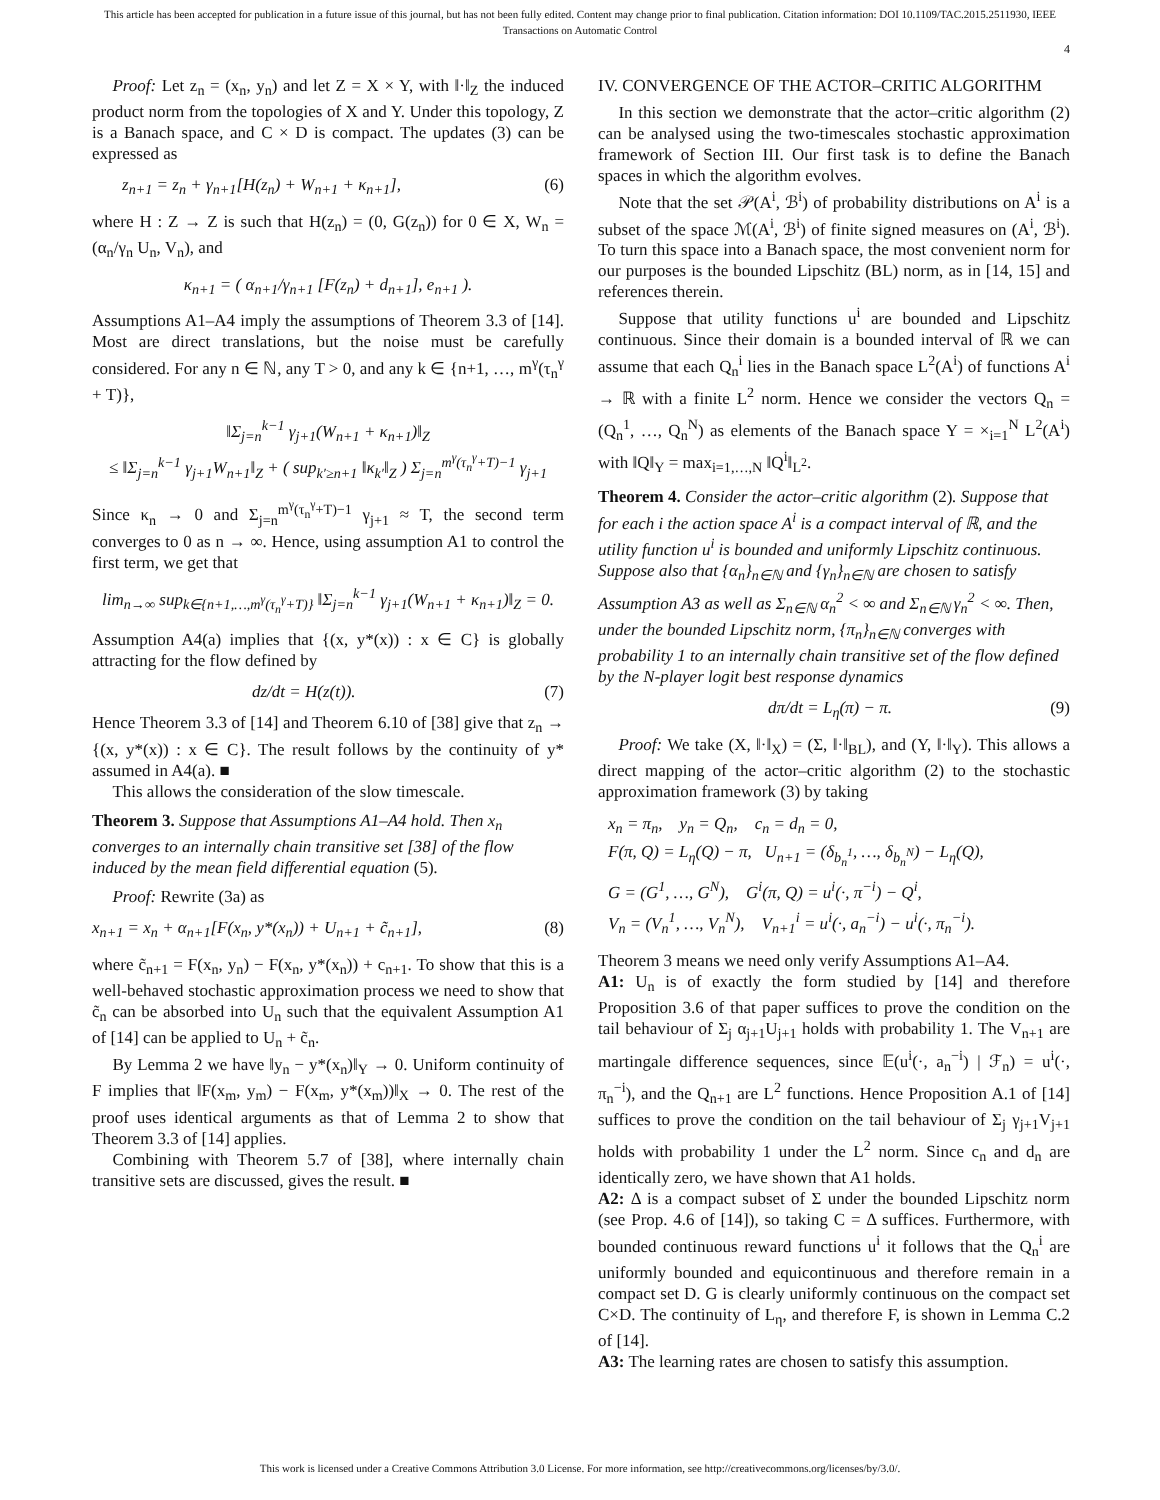This article has been accepted for publication in a future issue of this journal, but has not been fully edited. Content may change prior to final publication. Citation information: DOI 10.1109/TAC.2015.2511930, IEEE
Transactions on Automatic Control
4
Proof: Let z<sub>n</sub> = (x<sub>n</sub>, y<sub>n</sub>) and let Z = X × Y, with ‖·‖<sub>Z</sub> the induced product norm from the topologies of X and Y. Under this topology, Z is a Banach space, and C × D is compact. The updates (3) can be expressed as
z<sub>n+1</sub> = z<sub>n</sub> + γ<sub>n+1</sub>[H(z<sub>n</sub>) + W<sub>n+1</sub> + κ<sub>n+1</sub>], (6)
where H : Z → Z is such that H(z<sub>n</sub>) = (0, G(z<sub>n</sub>)) for 0 ∈ X, W<sub>n</sub> = (α<sub>n</sub>/γ<sub>n</sub> U<sub>n</sub>, V<sub>n</sub>), and
κ<sub>n+1</sub> = ( α<sub>n+1</sub>/γ<sub>n+1</sub> [F(z<sub>n</sub>) + d<sub>n+1</sub>], e<sub>n+1</sub> ).
Assumptions A1–A4 imply the assumptions of Theorem 3.3 of [14]. Most are direct translations, but the noise must be carefully considered. For any n ∈ ℕ, any T > 0, and any k ∈ {n+1, …, m<sup>γ</sup>(τ<sub>n</sub><sup>γ</sup> + T)},
‖Σ<sub>j=n</sub><sup>k−1</sup> γ<sub>j+1</sub>(W<sub>n+1</sub> + κ<sub>n+1</sub>)‖<sub>Z</sub>
≤ ‖Σ<sub>j=n</sub><sup>k−1</sup> γ<sub>j+1</sub>W<sub>n+1</sub>‖<sub>Z</sub> + ( sup<sub>k′≥n+1</sub> ‖κ<sub>k′</sub>‖<sub>Z</sub> ) Σ<sub>j=n</sub><sup>m<sup>γ</sup>(τ<sub>n</sub><sup>γ</sup>+T)−1</sup> γ<sub>j+1</sub>
Since κ<sub>n</sub> → 0 and Σ<sub>j=n</sub><sup>m<sup>γ</sup>(τ<sub>n</sub><sup>γ</sup>+T)−1</sup> γ<sub>j+1</sub> ≈ T, the second term converges to 0 as n → ∞. Hence, using assumption A1 to control the first term, we get that
lim<sub>n→∞</sub> sup<sub>k∈{n+1,…,m<sup>γ</sup>(τ<sub>n</sub><sup>γ</sup>+T)}</sub> ‖Σ<sub>j=n</sub><sup>k−1</sup> γ<sub>j+1</sub>(W<sub>n+1</sub> + κ<sub>n+1</sub>)‖<sub>Z</sub> = 0.
Assumption A4(a) implies that {(x, y*(x)) : x ∈ C} is globally attracting for the flow defined by
dz/dt = H(z(t)). (7)
Hence Theorem 3.3 of [14] and Theorem 6.10 of [38] give that z<sub>n</sub> → {(x, y*(x)) : x ∈ C}. The result follows by the continuity of y* assumed in A4(a). ■
This allows the consideration of the slow timescale.
Theorem 3. Suppose that Assumptions A1–A4 hold. Then x<sub>n</sub> converges to an internally chain transitive set [38] of the flow induced by the mean field differential equation (5).
Proof: Rewrite (3a) as
x<sub>n+1</sub> = x<sub>n</sub> + α<sub>n+1</sub>[F(x<sub>n</sub>, y*(x<sub>n</sub>)) + U<sub>n+1</sub> + c̃<sub>n+1</sub>], (8)
where c̃<sub>n+1</sub> = F(x<sub>n</sub>, y<sub>n</sub>) − F(x<sub>n</sub>, y*(x<sub>n</sub>)) + c<sub>n+1</sub>. To show that this is a well-behaved stochastic approximation process we need to show that c̃<sub>n</sub> can be absorbed into U<sub>n</sub> such that the equivalent Assumption A1 of [14] can be applied to U<sub>n</sub> + c̃<sub>n</sub>.
By Lemma 2 we have ‖y<sub>n</sub> − y*(x<sub>n</sub>)‖<sub>Y</sub> → 0. Uniform continuity of F implies that ‖F(x<sub>m</sub>, y<sub>m</sub>) − F(x<sub>m</sub>, y*(x<sub>m</sub>))‖<sub>X</sub> → 0. The rest of the proof uses identical arguments as that of Lemma 2 to show that Theorem 3.3 of [14] applies.
Combining with Theorem 5.7 of [38], where internally chain transitive sets are discussed, gives the result. ■
IV. CONVERGENCE OF THE ACTOR–CRITIC ALGORITHM
In this section we demonstrate that the actor–critic algorithm (2) can be analysed using the two-timescales stochastic approximation framework of Section III. Our first task is to define the Banach spaces in which the algorithm evolves.
Note that the set 𝒫(A<sup>i</sup>, ℬ<sup>i</sup>) of probability distributions on A<sup>i</sup> is a subset of the space ℳ(A<sup>i</sup>, ℬ<sup>i</sup>) of finite signed measures on (A<sup>i</sup>, ℬ<sup>i</sup>). To turn this space into a Banach space, the most convenient norm for our purposes is the bounded Lipschitz (BL) norm, as in [14, 15] and references therein.
Suppose that utility functions u<sup>i</sup> are bounded and Lipschitz continuous. Since their domain is a bounded interval of ℝ we can assume that each Q<sub>n</sub><sup>i</sup> lies in the Banach space L<sup>2</sup>(A<sup>i</sup>) of functions A<sup>i</sup> → ℝ with a finite L<sup>2</sup> norm. Hence we consider the vectors Q<sub>n</sub> = (Q<sub>n</sub><sup>1</sup>, …, Q<sub>n</sub><sup>N</sup>) as elements of the Banach space Y = ×<sub>i=1</sub><sup>N</sup> L<sup>2</sup>(A<sup>i</sup>) with ‖Q‖<sub>Y</sub> = max<sub>i=1,…,N</sub> ‖Q<sup>i</sup>‖<sub>L<sup>2</sup></sub>.
Theorem 4. Consider the actor–critic algorithm (2). Suppose that for each i the action space A<sup>i</sup> is a compact interval of ℝ, and the utility function u<sup>i</sup> is bounded and uniformly Lipschitz continuous. Suppose also that {α<sub>n</sub>}<sub>n∈ℕ</sub> and {γ<sub>n</sub>}<sub>n∈ℕ</sub> are chosen to satisfy Assumption A3 as well as Σ<sub>n∈ℕ</sub> α<sub>n</sub><sup>2</sup> < ∞ and Σ<sub>n∈ℕ</sub> γ<sub>n</sub><sup>2</sup> < ∞. Then, under the bounded Lipschitz norm, {π<sub>n</sub>}<sub>n∈ℕ</sub> converges with probability 1 to an internally chain transitive set of the flow defined by the N-player logit best response dynamics
dπ/dt = L<sub>η</sub>(π) − π. (9)
Proof: We take (X, ‖·‖<sub>X</sub>) = (Σ, ‖·‖<sub>BL</sub>), and (Y, ‖·‖<sub>Y</sub>). This allows a direct mapping of the actor–critic algorithm (2) to the stochastic approximation framework (3) by taking
x<sub>n</sub> = π<sub>n</sub>, y<sub>n</sub> = Q<sub>n</sub>, c<sub>n</sub> = d<sub>n</sub> = 0,
F(π, Q) = L<sub>η</sub>(Q) − π, U<sub>n+1</sub> = (δ<sub>b<sub>n</sub><sup>1</sup></sub>, …, δ<sub>b<sub>n</sub><sup>N</sup></sub>) − L<sub>η</sub>(Q),
G = (G<sup>1</sup>, …, G<sup>N</sup>), G<sup>i</sup>(π, Q) = u<sup>i</sup>(·, π<sup>−i</sup>) − Q<sup>i</sup>,
V<sub>n</sub> = (V<sub>n</sub><sup>1</sup>, …, V<sub>n</sub><sup>N</sup>), V<sub>n+1</sub><sup>i</sup> = u<sup>i</sup>(·, a<sub>n</sub><sup>−i</sup>) − u<sup>i</sup>(·, π<sub>n</sub><sup>−i</sup>).
Theorem 3 means we need only verify Assumptions A1–A4.
A1: U<sub>n</sub> is of exactly the form studied by [14] and therefore Proposition 3.6 of that paper suffices to prove the condition on the tail behaviour of Σ<sub>j</sub> α<sub>j+1</sub>U<sub>j+1</sub> holds with probability 1. The V<sub>n+1</sub> are martingale difference sequences, since 𝔼(u<sup>i</sup>(·, a<sub>n</sub><sup>−i</sup>) | ℱ<sub>n</sub>) = u<sup>i</sup>(·, π<sub>n</sub><sup>−i</sup>), and the Q<sub>n+1</sub> are L<sup>2</sup> functions. Hence Proposition A.1 of [14] suffices to prove the condition on the tail behaviour of Σ<sub>j</sub> γ<sub>j+1</sub>V<sub>j+1</sub> holds with probability 1 under the L<sup>2</sup> norm. Since c<sub>n</sub> and d<sub>n</sub> are identically zero, we have shown that A1 holds.
A2: Δ is a compact subset of Σ under the bounded Lipschitz norm (see Prop. 4.6 of [14]), so taking C = Δ suffices. Furthermore, with bounded continuous reward functions u<sup>i</sup> it follows that the Q<sub>n</sub><sup>i</sup> are uniformly bounded and equicontinuous and therefore remain in a compact set D. G is clearly uniformly continuous on the compact set C×D. The continuity of L<sub>η</sub>, and therefore F, is shown in Lemma C.2 of [14].
A3: The learning rates are chosen to satisfy this assumption.
This work is licensed under a Creative Commons Attribution 3.0 License. For more information, see http://creativecommons.org/licenses/by/3.0/.